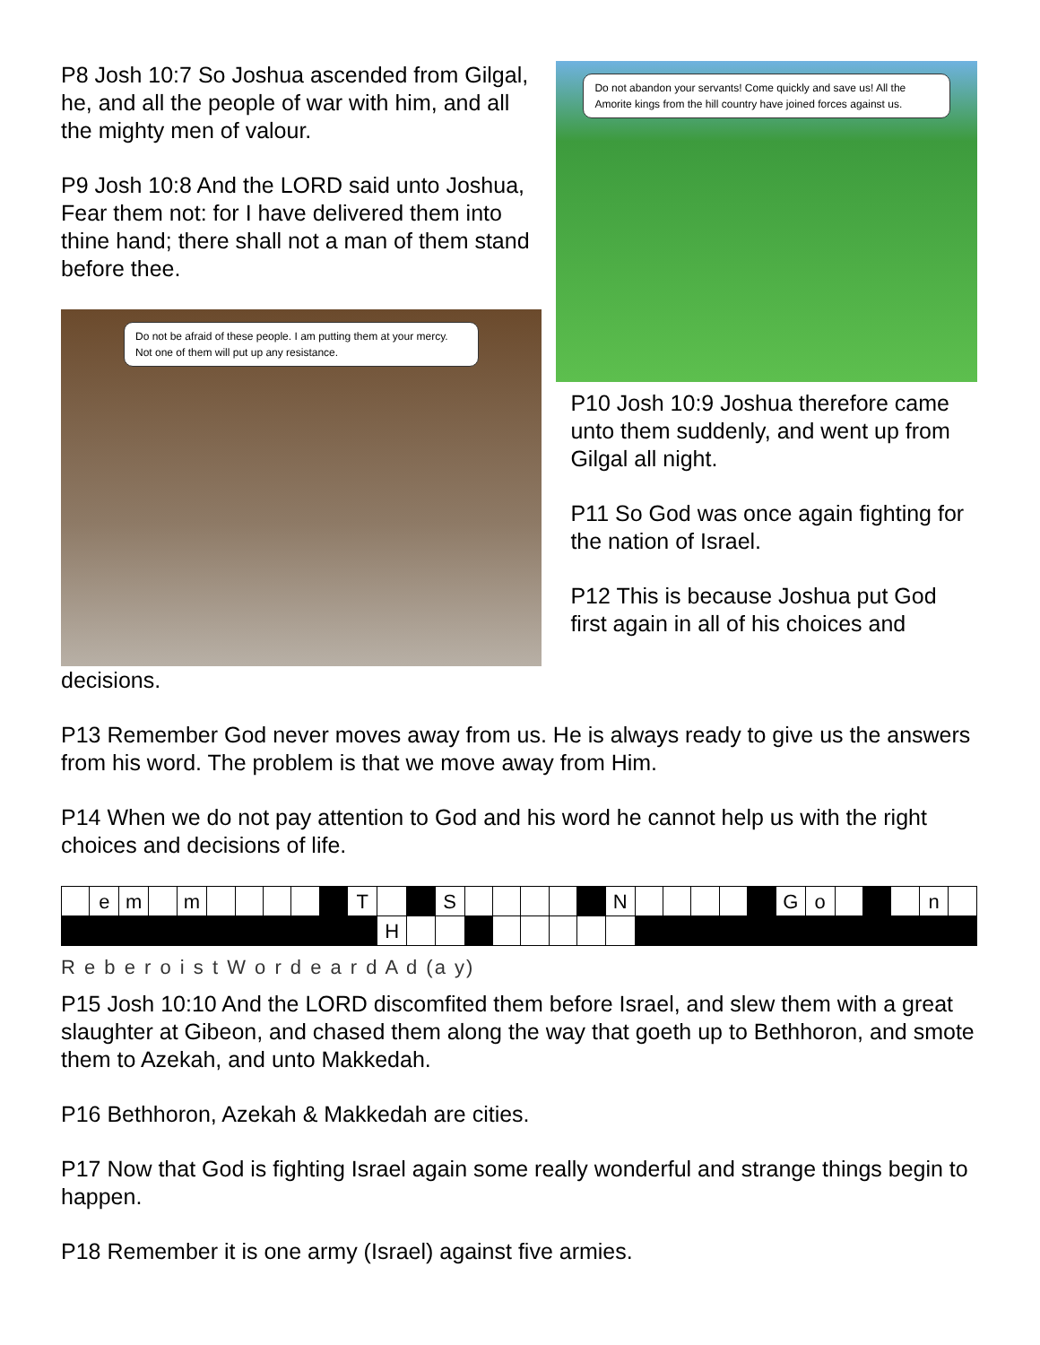P8 Josh 10:7 So Joshua ascended from Gilgal, he, and all the people of war with him, and all the mighty men of valour.
P9 Josh 10:8 And the LORD said unto Joshua, Fear them not: for I have delivered them into thine hand; there shall not a man of them stand before thee.
Do not be afraid of these people. I am putting them at your mercy. Not one of them will put up any resistance.
Do not abandon your servants! Come quickly and save us! All the Amorite kings from the hill country have joined forces against us.
P10 Josh 10:9 Joshua therefore came unto them suddenly, and went up from Gilgal all night.
P11 So God was once again fighting for the nation of Israel.
P12 This is because Joshua put God first again in all of his choices and
decisions.
P13 Remember God never moves away from us. He is always ready to give us the answers from his word. The problem is that we move away from Him.
P14 When we do not pay attention to God and his word he cannot help us with the right choices and decisions of life.
| | e | m | | m | | | | | | T | | | S | | | | | | N | | | | | | G | o | | | | n | |
| | | | | | | | | | | | H | | | | | | | | | | | | | | | | | | | | |
R e b e r o i s t W o r d e a r d A d (a y)
P15 Josh 10:10 And the LORD discomfited them before Israel, and slew them with a great slaughter at Gibeon, and chased them along the way that goeth up to Bethhoron, and smote them to Azekah, and unto Makkedah.
P16 Bethhoron, Azekah & Makkedah are cities.
P17 Now that God is fighting Israel again some really wonderful and strange things begin to happen.
P18 Remember it is one army (Israel) against five armies.